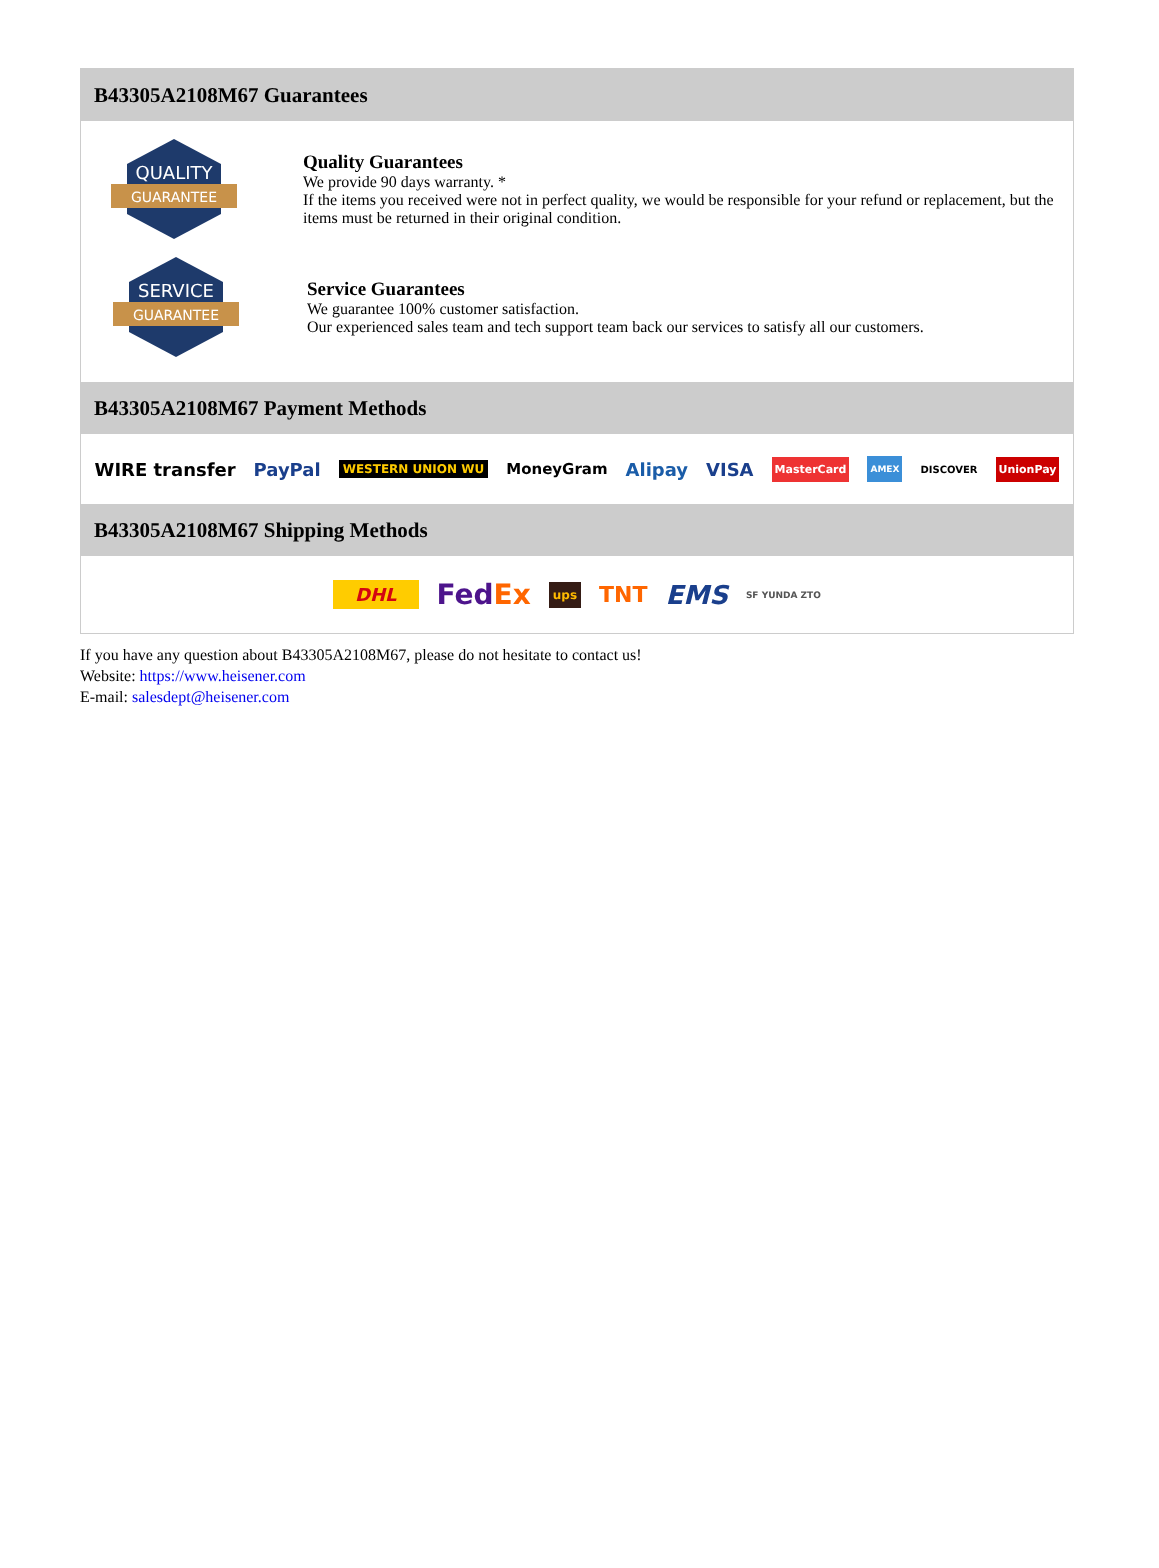B43305A2108M67 Guarantees
QUALITY
GUARANTEE
Quality Guarantees
We provide 90 days warranty. *
If the items you received were not in perfect quality, we would be responsible for your refund or replacement, but the items must be returned in their original condition.
SERVICE
GUARANTEE
Service Guarantees
We guarantee 100% customer satisfaction.
Our experienced sales team and tech support team back our services to satisfy all our customers.
B43305A2108M67 Payment Methods
WIRE transfer PayPal WESTERN UNION WU MoneyGram Alipay VISA MasterCard AMEX DISCOVER UnionPay
B43305A2108M67 Shipping Methods
DHL FedEx ups TNT EMS SF YUNDA ZTO
If you have any question about B43305A2108M67, please do not hesitate to contact us!
Website: https://www.heisener.com
E-mail: salesdept@heisener.com